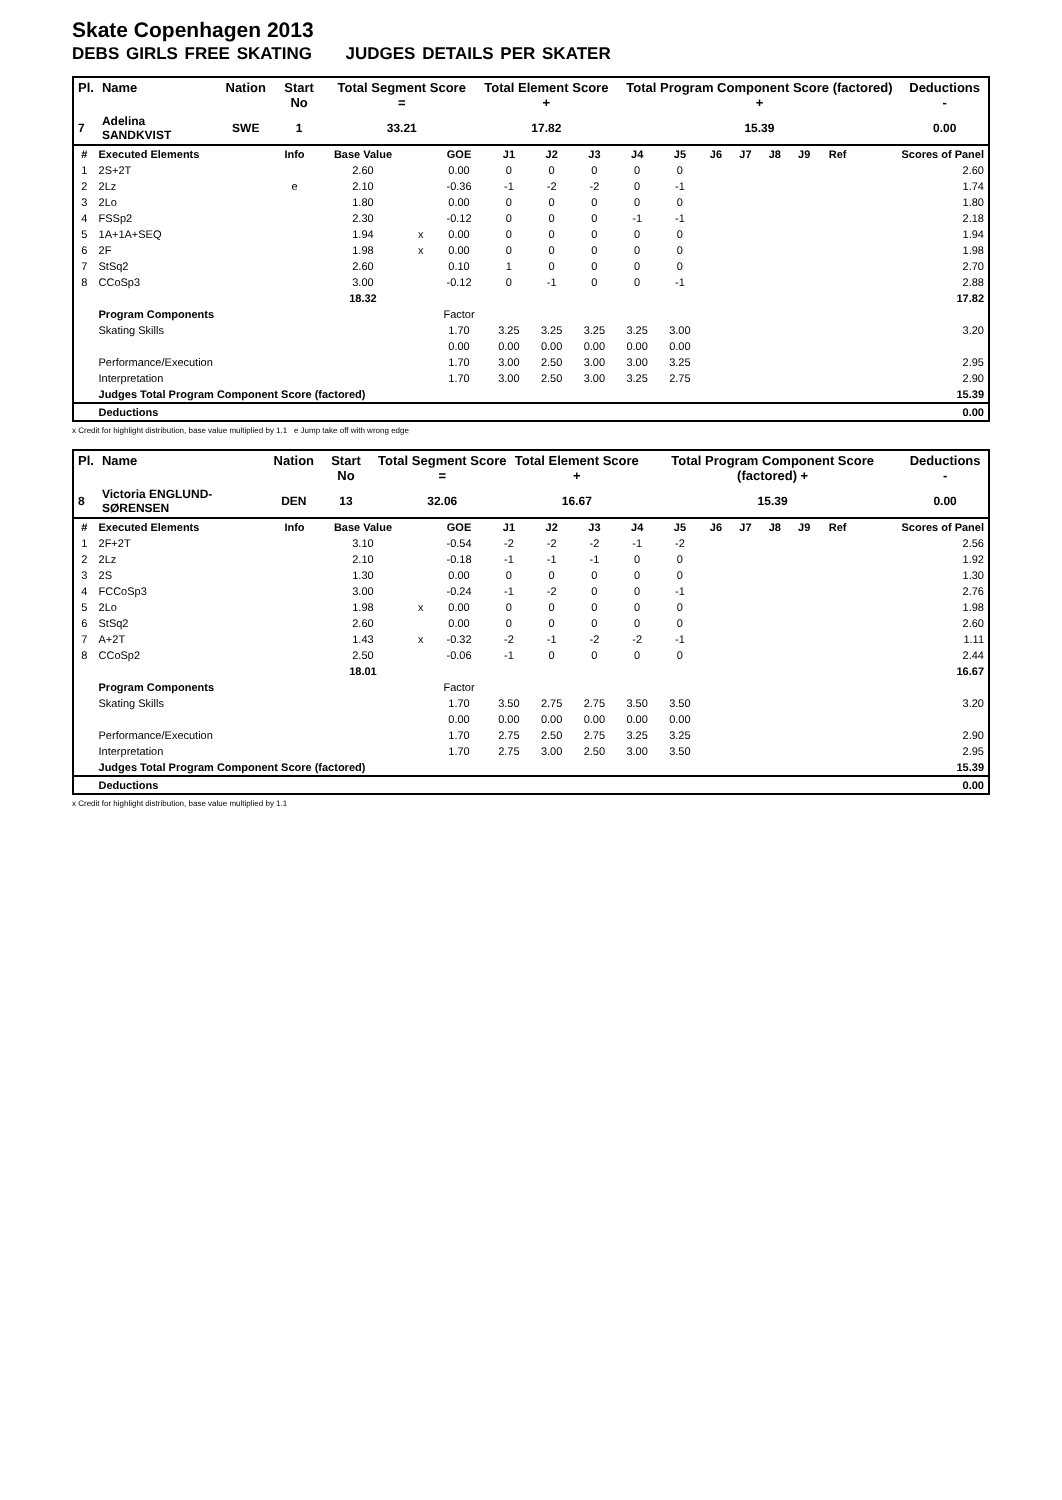Skate Copenhagen 2013
DEBS GIRLS FREE SKATING JUDGES DETAILS PER SKATER
| Pl. | Name | Nation | Start No | Total Segment Score = | Total Element Score + | Total Program Component Score (factored) + | Deductions - |
| --- | --- | --- | --- | --- | --- | --- | --- |
| 7 | Adelina SANDKVIST | SWE | 1 | 33.21 | 17.82 | 15.39 | 0.00 |
| # | Executed Elements | Info | Base Value | | GOE | J1 | J2 | J3 | J4 | J5 | J6 | J7 | J8 | J9 | Ref | Scores of Panel |
| --- | --- | --- | --- | --- | --- | --- | --- | --- | --- | --- | --- | --- | --- | --- | --- | --- |
| 1 | 2S+2T | | 2.60 | | 0.00 | 0 | 0 | 0 | 0 | 0 | | | | | | 2.60 |
| 2 | 2Lz | e | 2.10 | | -0.36 | -1 | -2 | -2 | 0 | -1 | | | | | | 1.74 |
| 3 | 2Lo | | 1.80 | | 0.00 | 0 | 0 | 0 | 0 | 0 | | | | | | 1.80 |
| 4 | FSSp2 | | 2.30 | | -0.12 | 0 | 0 | 0 | -1 | -1 | | | | | | 2.18 |
| 5 | 1A+1A+SEQ | | 1.94 | x | 0.00 | 0 | 0 | 0 | 0 | 0 | | | | | | 1.94 |
| 6 | 2F | | 1.98 | x | 0.00 | 0 | 0 | 0 | 0 | 0 | | | | | | 1.98 |
| 7 | StSq2 | | 2.60 | | 0.10 | 1 | 0 | 0 | 0 | 0 | | | | | | 2.70 |
| 8 | CCoSp3 | | 3.00 | | -0.12 | 0 | -1 | 0 | 0 | -1 | | | | | | 2.88 |
| | | | 18.32 | | | | | | | | | | | | | 17.82 |
| | Program Components | | | | Factor | | | | | | | | | | | |
| | Skating Skills | | | | 1.70 | 3.25 | 3.25 | 3.25 | 3.25 | 3.00 | | | | | | 3.20 |
| | | | | | 0.00 | 0.00 | 0.00 | 0.00 | 0.00 | 0.00 | | | | | | |
| | Performance/Execution | | | | 1.70 | 3.00 | 2.50 | 3.00 | 3.00 | 3.25 | | | | | | 2.95 |
| | Interpretation | | | | 1.70 | 3.00 | 2.50 | 3.00 | 3.25 | 2.75 | | | | | | 2.90 |
| | Judges Total Program Component Score (factored) | | | | | | | | | | | | | | | 15.39 |
| | Deductions | | | | | | | | | | | | | | | 0.00 |
x Credit for highlight distribution, base value multiplied by 1.1 e Jump take off with wrong edge
| Pl. | Name | Nation | Start No | Total Segment Score = | Total Element Score + | Total Program Component Score (factored) + | Deductions - |
| --- | --- | --- | --- | --- | --- | --- | --- |
| 8 | Victoria ENGLUND-SØRENSEN | DEN | 13 | 32.06 | 16.67 | 15.39 | 0.00 |
| # | Executed Elements | Info | Base Value | | GOE | J1 | J2 | J3 | J4 | J5 | J6 | J7 | J8 | J9 | Ref | Scores of Panel |
| --- | --- | --- | --- | --- | --- | --- | --- | --- | --- | --- | --- | --- | --- | --- | --- | --- |
| 1 | 2F+2T | | 3.10 | | -0.54 | -2 | -2 | -2 | -1 | -2 | | | | | | 2.56 |
| 2 | 2Lz | | 2.10 | | -0.18 | -1 | -1 | -1 | 0 | 0 | | | | | | 1.92 |
| 3 | 2S | | 1.30 | | 0.00 | 0 | 0 | 0 | 0 | 0 | | | | | | 1.30 |
| 4 | FCCoSp3 | | 3.00 | | -0.24 | -1 | -2 | 0 | 0 | -1 | | | | | | 2.76 |
| 5 | 2Lo | | 1.98 | x | 0.00 | 0 | 0 | 0 | 0 | 0 | | | | | | 1.98 |
| 6 | StSq2 | | 2.60 | | 0.00 | 0 | 0 | 0 | 0 | 0 | | | | | | 2.60 |
| 7 | A+2T | | 1.43 | x | -0.32 | -2 | -1 | -2 | -2 | -1 | | | | | | 1.11 |
| 8 | CCoSp2 | | 2.50 | | -0.06 | -1 | 0 | 0 | 0 | 0 | | | | | | 2.44 |
| | | | 18.01 | | | | | | | | | | | | | 16.67 |
| | Program Components | | | | Factor | | | | | | | | | | | |
| | Skating Skills | | | | 1.70 | 3.50 | 2.75 | 2.75 | 3.50 | 3.50 | | | | | | 3.20 |
| | | | | | 0.00 | 0.00 | 0.00 | 0.00 | 0.00 | 0.00 | | | | | | |
| | Performance/Execution | | | | 1.70 | 2.75 | 2.50 | 2.75 | 3.25 | 3.25 | | | | | | 2.90 |
| | Interpretation | | | | 1.70 | 2.75 | 3.00 | 2.50 | 3.00 | 3.50 | | | | | | 2.95 |
| | Judges Total Program Component Score (factored) | | | | | | | | | | | | | | | 15.39 |
| | Deductions | | | | | | | | | | | | | | | 0.00 |
x Credit for highlight distribution, base value multiplied by 1.1